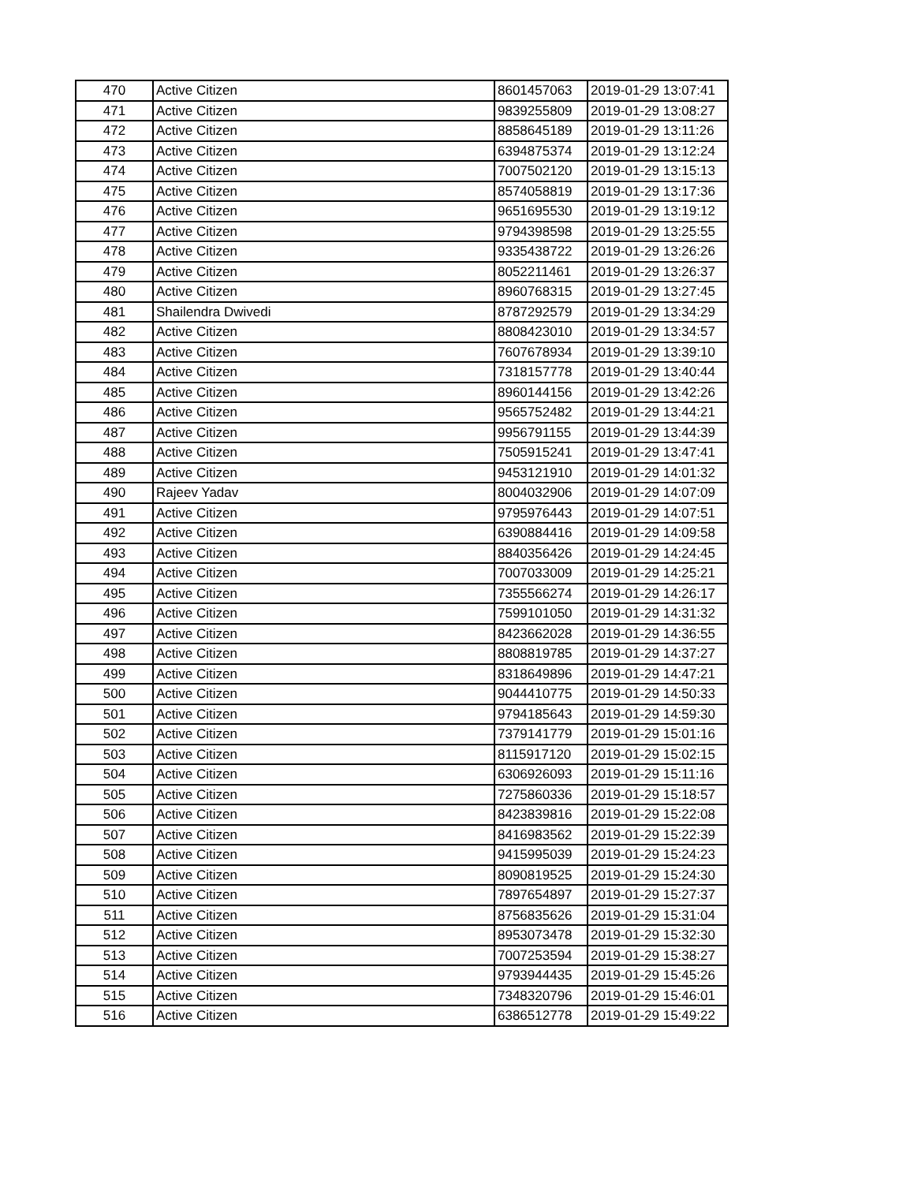| 470 | Active Citizen | 8601457063 | 2019-01-29 13:07:41 |
| 471 | Active Citizen | 9839255809 | 2019-01-29 13:08:27 |
| 472 | Active Citizen | 8858645189 | 2019-01-29 13:11:26 |
| 473 | Active Citizen | 6394875374 | 2019-01-29 13:12:24 |
| 474 | Active Citizen | 7007502120 | 2019-01-29 13:15:13 |
| 475 | Active Citizen | 8574058819 | 2019-01-29 13:17:36 |
| 476 | Active Citizen | 9651695530 | 2019-01-29 13:19:12 |
| 477 | Active Citizen | 9794398598 | 2019-01-29 13:25:55 |
| 478 | Active Citizen | 9335438722 | 2019-01-29 13:26:26 |
| 479 | Active Citizen | 8052211461 | 2019-01-29 13:26:37 |
| 480 | Active Citizen | 8960768315 | 2019-01-29 13:27:45 |
| 481 | Shailendra Dwivedi | 8787292579 | 2019-01-29 13:34:29 |
| 482 | Active Citizen | 8808423010 | 2019-01-29 13:34:57 |
| 483 | Active Citizen | 7607678934 | 2019-01-29 13:39:10 |
| 484 | Active Citizen | 7318157778 | 2019-01-29 13:40:44 |
| 485 | Active Citizen | 8960144156 | 2019-01-29 13:42:26 |
| 486 | Active Citizen | 9565752482 | 2019-01-29 13:44:21 |
| 487 | Active Citizen | 9956791155 | 2019-01-29 13:44:39 |
| 488 | Active Citizen | 7505915241 | 2019-01-29 13:47:41 |
| 489 | Active Citizen | 9453121910 | 2019-01-29 14:01:32 |
| 490 | Rajeev Yadav | 8004032906 | 2019-01-29 14:07:09 |
| 491 | Active Citizen | 9795976443 | 2019-01-29 14:07:51 |
| 492 | Active Citizen | 6390884416 | 2019-01-29 14:09:58 |
| 493 | Active Citizen | 8840356426 | 2019-01-29 14:24:45 |
| 494 | Active Citizen | 7007033009 | 2019-01-29 14:25:21 |
| 495 | Active Citizen | 7355566274 | 2019-01-29 14:26:17 |
| 496 | Active Citizen | 7599101050 | 2019-01-29 14:31:32 |
| 497 | Active Citizen | 8423662028 | 2019-01-29 14:36:55 |
| 498 | Active Citizen | 8808819785 | 2019-01-29 14:37:27 |
| 499 | Active Citizen | 8318649896 | 2019-01-29 14:47:21 |
| 500 | Active Citizen | 9044410775 | 2019-01-29 14:50:33 |
| 501 | Active Citizen | 9794185643 | 2019-01-29 14:59:30 |
| 502 | Active Citizen | 7379141779 | 2019-01-29 15:01:16 |
| 503 | Active Citizen | 8115917120 | 2019-01-29 15:02:15 |
| 504 | Active Citizen | 6306926093 | 2019-01-29 15:11:16 |
| 505 | Active Citizen | 7275860336 | 2019-01-29 15:18:57 |
| 506 | Active Citizen | 8423839816 | 2019-01-29 15:22:08 |
| 507 | Active Citizen | 8416983562 | 2019-01-29 15:22:39 |
| 508 | Active Citizen | 9415995039 | 2019-01-29 15:24:23 |
| 509 | Active Citizen | 8090819525 | 2019-01-29 15:24:30 |
| 510 | Active Citizen | 7897654897 | 2019-01-29 15:27:37 |
| 511 | Active Citizen | 8756835626 | 2019-01-29 15:31:04 |
| 512 | Active Citizen | 8953073478 | 2019-01-29 15:32:30 |
| 513 | Active Citizen | 7007253594 | 2019-01-29 15:38:27 |
| 514 | Active Citizen | 9793944435 | 2019-01-29 15:45:26 |
| 515 | Active Citizen | 7348320796 | 2019-01-29 15:46:01 |
| 516 | Active Citizen | 6386512778 | 2019-01-29 15:49:22 |